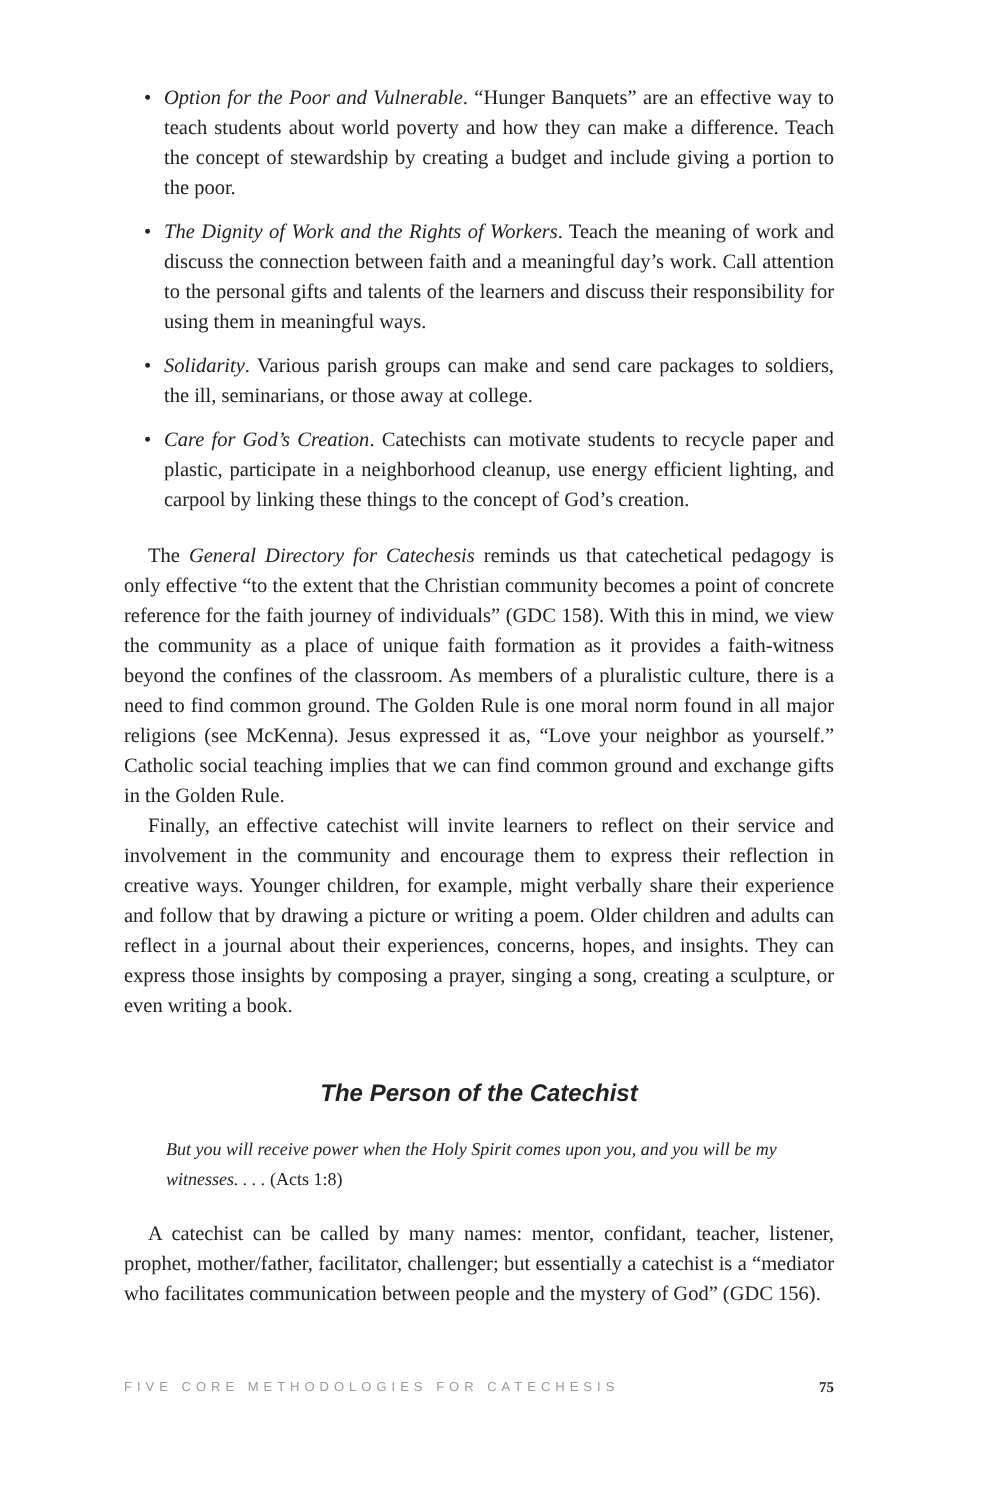• Option for the Poor and Vulnerable. “Hunger Banquets” are an effective way to teach students about world poverty and how they can make a difference. Teach the concept of stewardship by creating a budget and include giving a portion to the poor.
• The Dignity of Work and the Rights of Workers. Teach the meaning of work and discuss the connection between faith and a meaningful day’s work. Call attention to the personal gifts and talents of the learners and discuss their responsibility for using them in meaningful ways.
• Solidarity. Various parish groups can make and send care packages to soldiers, the ill, seminarians, or those away at college.
• Care for God’s Creation. Catechists can motivate students to recycle paper and plastic, participate in a neighborhood cleanup, use energy efficient lighting, and carpool by linking these things to the concept of God’s creation.
The General Directory for Catechesis reminds us that catechetical pedagogy is only effective “to the extent that the Christian community becomes a point of concrete reference for the faith journey of individuals” (GDC 158). With this in mind, we view the community as a place of unique faith formation as it provides a faith-witness beyond the confines of the classroom. As members of a pluralistic culture, there is a need to find common ground. The Golden Rule is one moral norm found in all major religions (see McKenna). Jesus expressed it as, “Love your neighbor as yourself.” Catholic social teaching implies that we can find common ground and exchange gifts in the Golden Rule.
Finally, an effective catechist will invite learners to reflect on their service and involvement in the community and encourage them to express their reflection in creative ways. Younger children, for example, might verbally share their experience and follow that by drawing a picture or writing a poem. Older children and adults can reflect in a journal about their experiences, concerns, hopes, and insights. They can express those insights by composing a prayer, singing a song, creating a sculpture, or even writing a book.
The Person of the Catechist
But you will receive power when the Holy Spirit comes upon you, and you will be my witnesses. . . . (Acts 1:8)
A catechist can be called by many names: mentor, confidant, teacher, listener, prophet, mother/father, facilitator, challenger; but essentially a catechist is a “mediator who facilitates communication between people and the mystery of God” (GDC 156).
FIVE CORE METHODOLOGIES FOR CATECHESIS 75